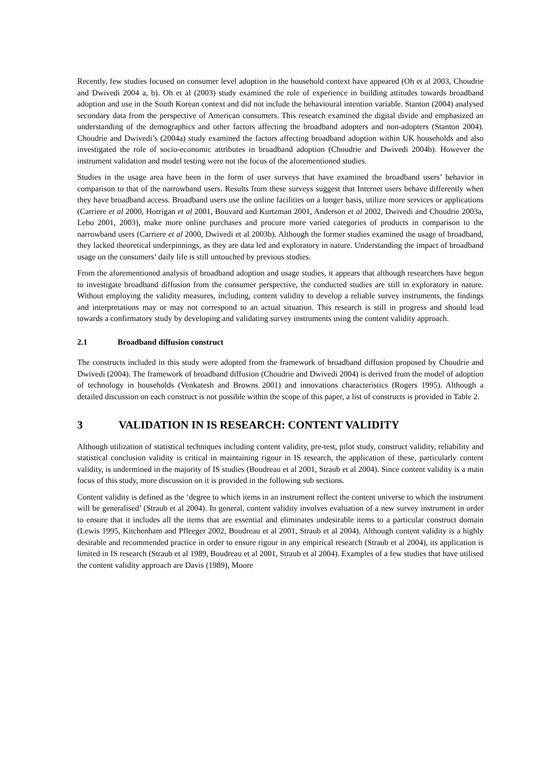Recently, few studies focused on consumer level adoption in the household context have appeared (Oh et al 2003, Choudrie and Dwivedi 2004 a, b). Oh et al (2003) study examined the role of experience in building attitudes towards broadband adoption and use in the South Korean context and did not include the behavioural intention variable. Stanton (2004) analysed secondary data from the perspective of American consumers. This research examined the digital divide and emphasized an understanding of the demographics and other factors affecting the broadband adopters and non-adopters (Stanton 2004). Choudrie and Dwivedi’s (2004a) study examined the factors affecting broadband adoption within UK households and also investigated the role of socio-economic attributes in broadband adoption (Choudrie and Dwivedi 2004b). However the instrument validation and model testing were not the focus of the aforementioned studies.
Studies in the usage area have been in the form of user surveys that have examined the broadband users’ behavior in comparison to that of the narrowband users. Results from these surveys suggest that Internet users behave differently when they have broadband access. Broadband users use the online facilities on a longer basis, utilize more services or applications (Carriere et al 2000, Horrigan et al 2001, Bouvard and Kurtzman 2001, Anderson et al 2002, Dwivedi and Choudrie 2003a, Lebo 2001, 2003), make more online purchases and procure more varied categories of products in comparison to the narrowband users (Carriere et al 2000, Dwivedi et al 2003b). Although the former studies examined the usage of broadband, they lacked theoretical underpinnings, as they are data led and exploratory in nature. Understanding the impact of broadband usage on the consumers’ daily life is still untouched by previous studies.
From the aforementioned analysis of broadband adoption and usage studies, it appears that although researchers have begun to investigate broadband diffusion from the consumer perspective, the conducted studies are still in exploratory in nature. Without employing the validity measures, including, content validity to develop a reliable survey instruments, the findings and interpretations may or may not correspond to an actual situation. This research is still in progress and should lead towards a confirmatory study by developing and validating survey instruments using the content validity approach.
2.1 Broadband diffusion construct
The constructs included in this study were adopted from the framework of broadband diffusion proposed by Choudrie and Dwivedi (2004). The framework of broadband diffusion (Choudrie and Dwivedi 2004) is derived from the model of adoption of technology in households (Venkatesh and Browns 2001) and innovations characteristics (Rogers 1995). Although a detailed discussion on each construct is not possible within the scope of this paper, a list of constructs is provided in Table 2.
3 VALIDATION IN IS RESEARCH: CONTENT VALIDITY
Although utilization of statistical techniques including content validity, pre-test, pilot study, construct validity, reliability and statistical conclusion validity is critical in maintaining rigour in IS research, the application of these, particularly content validity, is undermined in the majority of IS studies (Boudreau et al 2001, Straub et al 2004). Since content validity is a main focus of this study, more discussion on it is provided in the following sub sections.
Content validity is defined as the ‘degree to which items in an instrument reflect the content universe to which the instrument will be generalised’ (Straub et al 2004). In general, content validity involves evaluation of a new survey instrument in order to ensure that it includes all the items that are essential and eliminates undesirable items to a particular construct domain (Lewis 1995, Kitchenham and Pfleeger 2002, Boudreau et al 2001, Straub et al 2004). Although content validity is a highly desirable and recommended practice in order to ensure rigour in any empirical research (Straub et al 2004), its application is limited in IS research (Straub et al 1989, Boudreau et al 2001, Straub et al 2004). Examples of a few studies that have utilised the content validity approach are Davis (1989), Moore